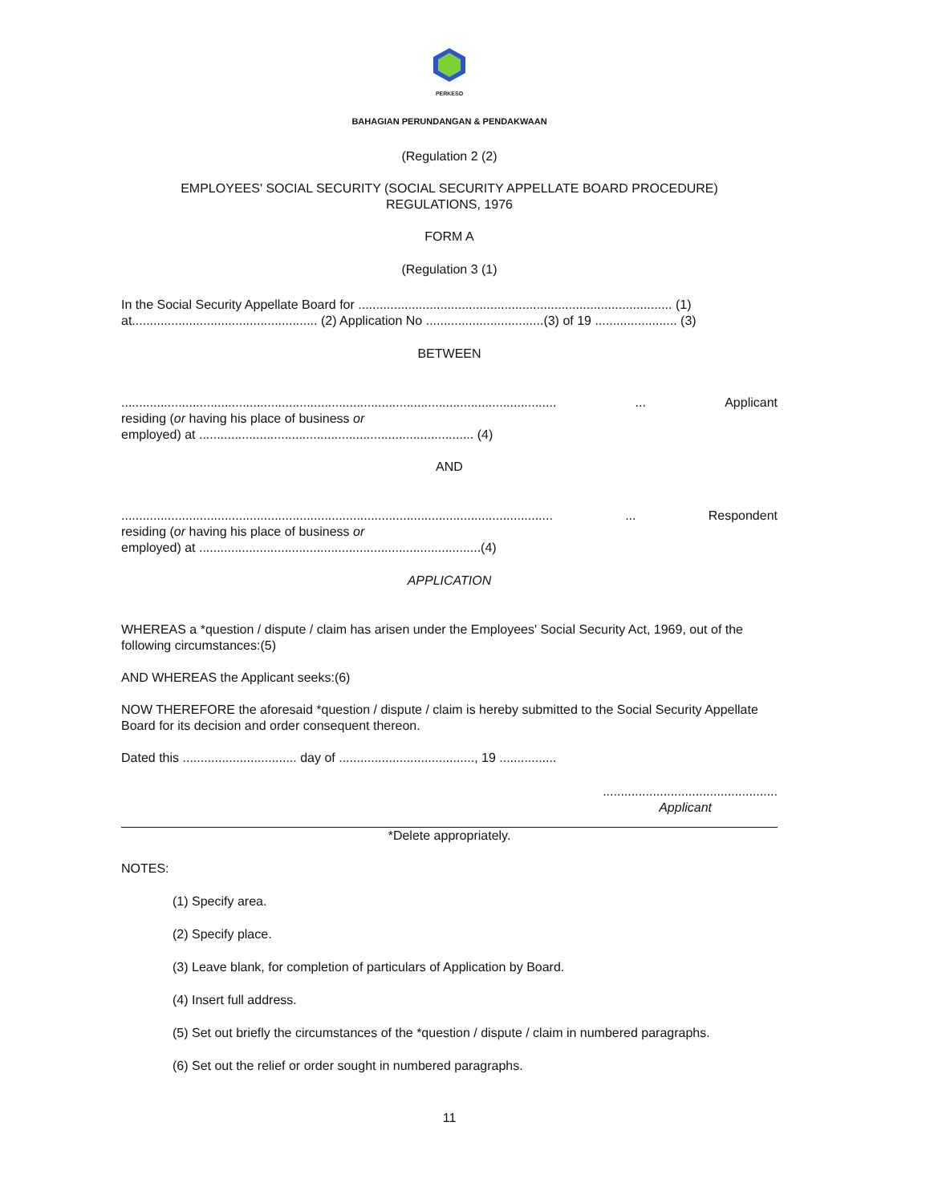PERKESO
BAHAGIAN PERUNDANGAN & PENDAKWAAN
(Regulation 2 (2)
EMPLOYEES' SOCIAL SECURITY (SOCIAL SECURITY APPELLATE BOARD PROCEDURE)
REGULATIONS, 1976
FORM A
(Regulation 3 (1)
In the Social Security Appellate Board for ........................................................................................ (1)
at.................................................... (2) Application No .................................(3) of 19 ....................... (3)
BETWEEN
............................................................................................................................. Applicant
residing (or having his place of business or
employed) at ............................................................................. (4)
AND
............................................................................................................................ Respondent
residing (or having his place of business or
employed) at ...............................................................................(4)
APPLICATION
WHEREAS a *question / dispute / claim has arisen under the Employees' Social Security Act, 1969, out of the following circumstances:(5)
AND WHEREAS the Applicant seeks:(6)
NOW THEREFORE the aforesaid *question / dispute / claim is hereby submitted to the Social Security Appellate Board for its decision and order consequent thereon.
Dated this ................................ day of ......................................, 19 ................
.................................................
Applicant
*Delete appropriately.
NOTES:
(1) Specify area.
(2) Specify place.
(3) Leave blank, for completion of particulars of Application by Board.
(4) Insert full address.
(5) Set out briefly the circumstances of the *question / dispute / claim in numbered paragraphs.
(6) Set out the relief or order sought in numbered paragraphs.
11